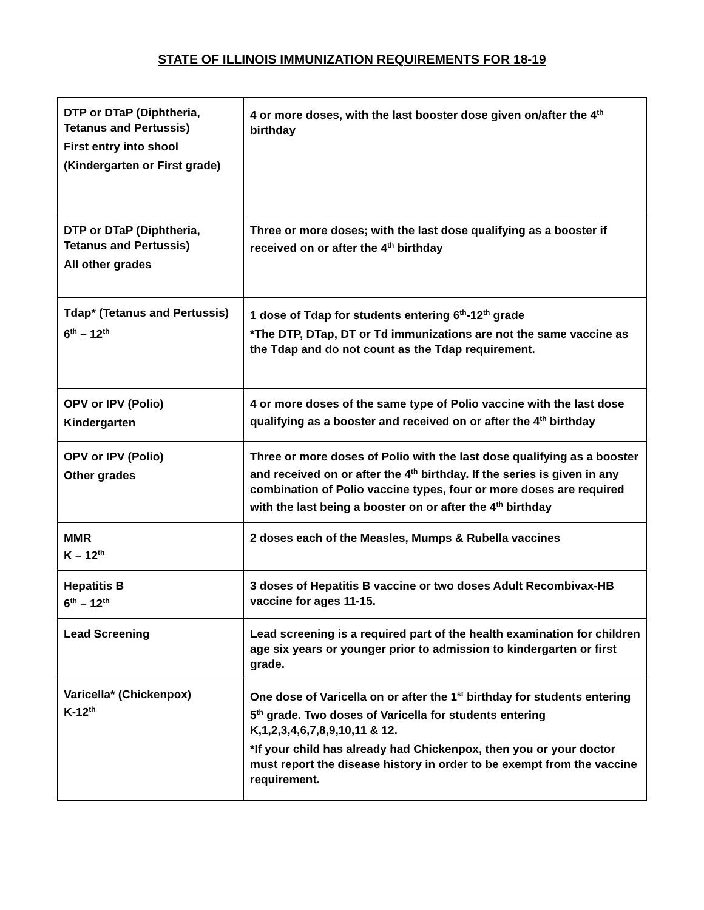STATE OF ILLINOIS IMMUNIZATION REQUIREMENTS FOR 18-19
| DTP or DTaP (Diphtheria, Tetanus and Pertussis) First entry into shool (Kindergarten or First grade) | 4 or more doses, with the last booster dose given on/after the 4<sup>th</sup> birthday |
| DTP or DTaP (Diphtheria, Tetanus and Pertussis) All other grades | Three or more doses; with the last dose qualifying as a booster if received on or after the 4<sup>th</sup> birthday |
| Tdap* (Tetanus and Pertussis) 6<sup>th</sup> – 12<sup>th</sup> | 1 dose of Tdap for students entering 6<sup>th</sup>-12<sup>th</sup> grade *The DTP, DTap, DT or Td immunizations are not the same vaccine as the Tdap and do not count as the Tdap requirement. |
| OPV or IPV (Polio) Kindergarten | 4 or more doses of the same type of Polio vaccine with the last dose qualifying as a booster and received on or after the 4<sup>th</sup> birthday |
| OPV or IPV (Polio) Other grades | Three or more doses of Polio with the last dose qualifying as a booster and received on or after the 4<sup>th</sup> birthday. If the series is given in any combination of Polio vaccine types, four or more doses are required with the last being a booster on or after the 4<sup>th</sup> birthday |
| MMR K – 12<sup>th</sup> | 2 doses each of the Measles, Mumps & Rubella vaccines |
| Hepatitis B 6<sup>th</sup> – 12<sup>th</sup> | 3 doses of Hepatitis B vaccine or two doses Adult Recombivax-HB vaccine for ages 11-15. |
| Lead Screening | Lead screening is a required part of the health examination for children age six years or younger prior to admission to kindergarten or first grade. |
| Varicella* (Chickenpox) K-12<sup>th</sup> | One dose of Varicella on or after the 1<sup>st</sup> birthday for students entering 5<sup>th</sup> grade. Two doses of Varicella for students entering K,1,2,3,4,6,7,8,9,10,11 & 12. *If your child has already had Chickenpox, then you or your doctor must report the disease history in order to be exempt from the vaccine requirement. |